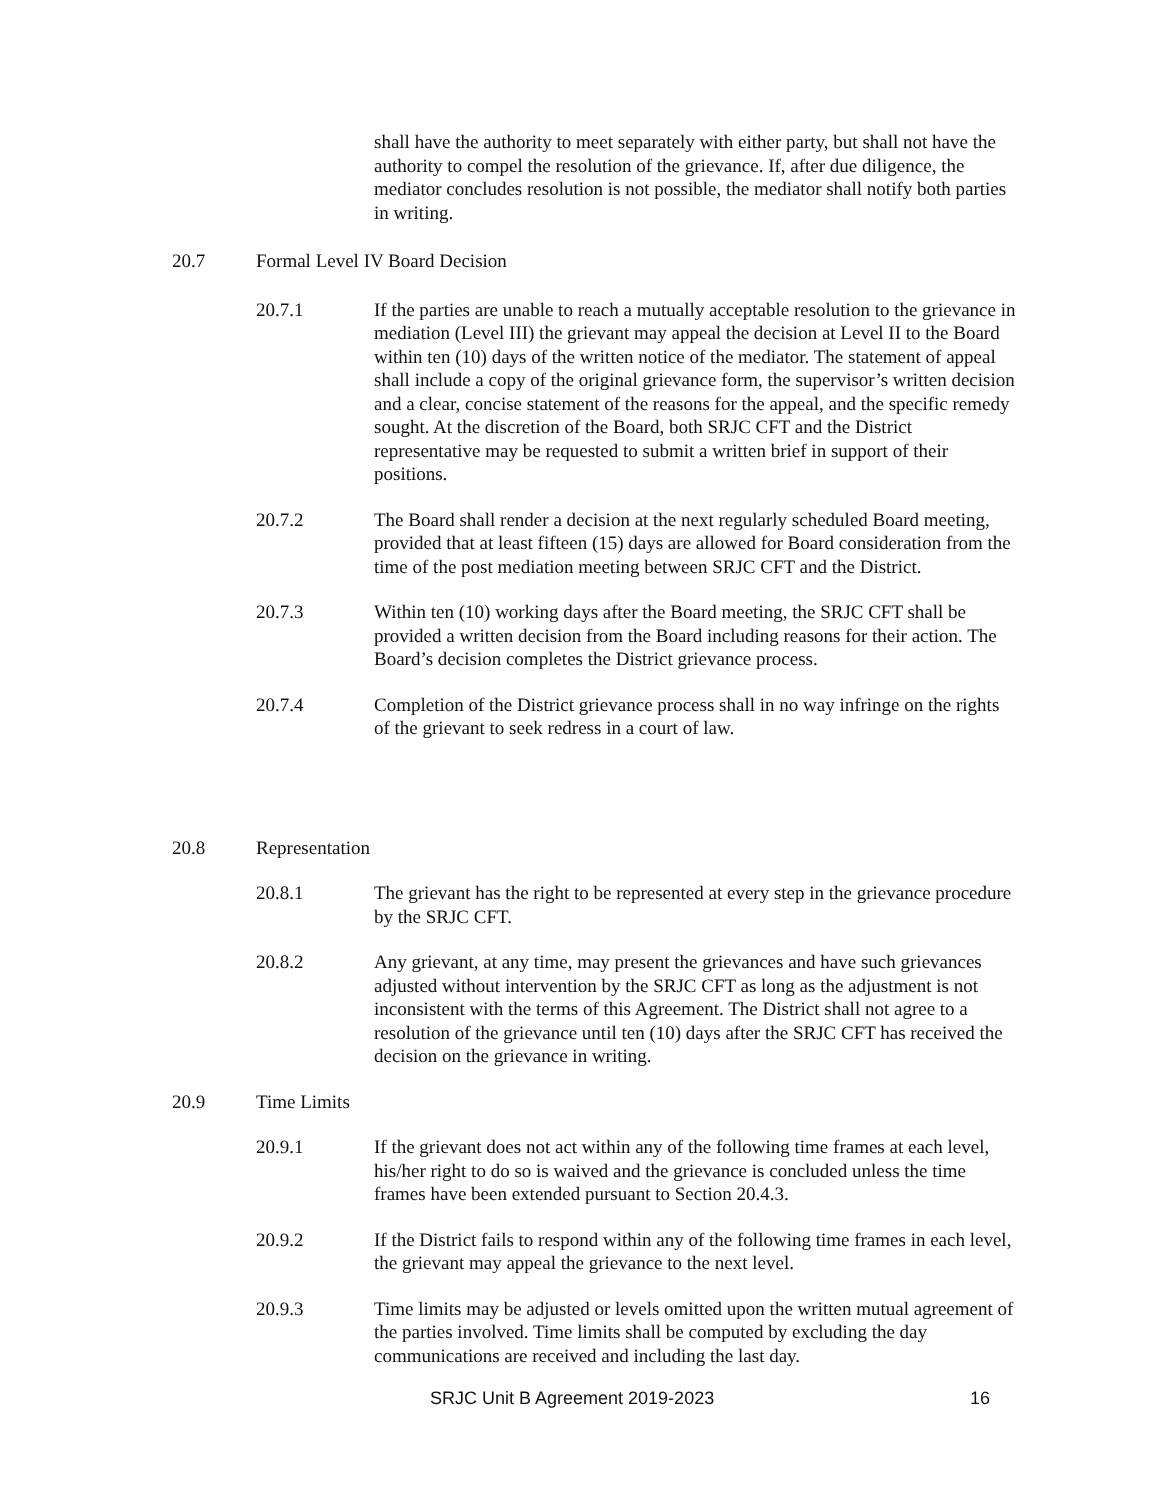shall have the authority to meet separately with either party, but shall not have the authority to compel the resolution of the grievance. If, after due diligence, the mediator concludes resolution is not possible, the mediator shall notify both parties in writing.
20.7 Formal Level IV Board Decision
20.7.1 If the parties are unable to reach a mutually acceptable resolution to the grievance in mediation (Level III) the grievant may appeal the decision at Level II to the Board within ten (10) days of the written notice of the mediator. The statement of appeal shall include a copy of the original grievance form, the supervisor’s written decision and a clear, concise statement of the reasons for the appeal, and the specific remedy sought. At the discretion of the Board, both SRJC CFT and the District representative may be requested to submit a written brief in support of their positions.
20.7.2 The Board shall render a decision at the next regularly scheduled Board meeting, provided that at least fifteen (15) days are allowed for Board consideration from the time of the post mediation meeting between SRJC CFT and the District.
20.7.3 Within ten (10) working days after the Board meeting, the SRJC CFT shall be provided a written decision from the Board including reasons for their action. The Board’s decision completes the District grievance process.
20.7.4 Completion of the District grievance process shall in no way infringe on the rights of the grievant to seek redress in a court of law.
20.8 Representation
20.8.1 The grievant has the right to be represented at every step in the grievance procedure by the SRJC CFT.
20.8.2 Any grievant, at any time, may present the grievances and have such grievances adjusted without intervention by the SRJC CFT as long as the adjustment is not inconsistent with the terms of this Agreement. The District shall not agree to a resolution of the grievance until ten (10) days after the SRJC CFT has received the decision on the grievance in writing.
20.9 Time Limits
20.9.1 If the grievant does not act within any of the following time frames at each level, his/her right to do so is waived and the grievance is concluded unless the time frames have been extended pursuant to Section 20.4.3.
20.9.2 If the District fails to respond within any of the following time frames in each level, the grievant may appeal the grievance to the next level.
20.9.3 Time limits may be adjusted or levels omitted upon the written mutual agreement of the parties involved. Time limits shall be computed by excluding the day communications are received and including the last day.
SRJC Unit B Agreement 2019-2023 16